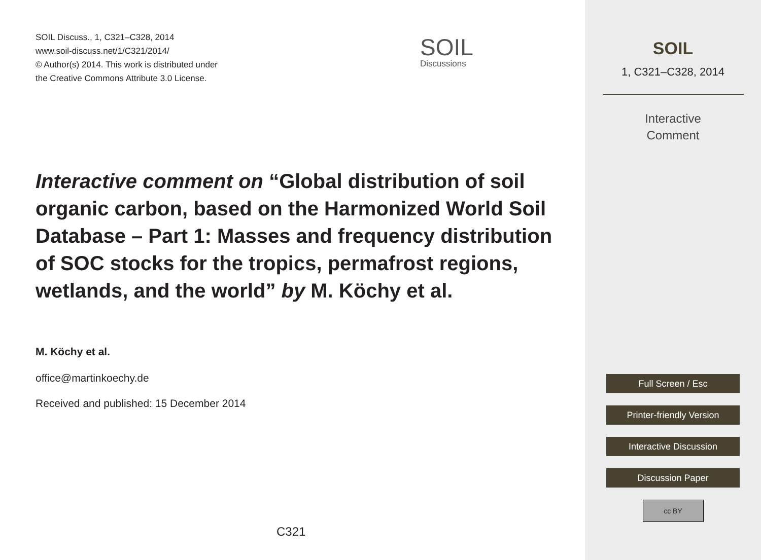SOIL Discuss., 1, C321–C328, 2014
www.soil-discuss.net/1/C321/2014/
© Author(s) 2014. This work is distributed under
the Creative Commons Attribute 3.0 License.
SOIL
Discussions
Interactive comment on “Global distribution of soil organic carbon, based on the Harmonized World Soil Database – Part 1: Masses and frequency distribution of SOC stocks for the tropics, permafrost regions, wetlands, and the world” by M. Köchy et al.
M. Köchy et al.
office@martinkoechy.de
Received and published: 15 December 2014
C321
SOIL
1, C321–C328, 2014
Interactive
Comment
Full Screen / Esc
Printer-friendly Version
Interactive Discussion
Discussion Paper
cc BY